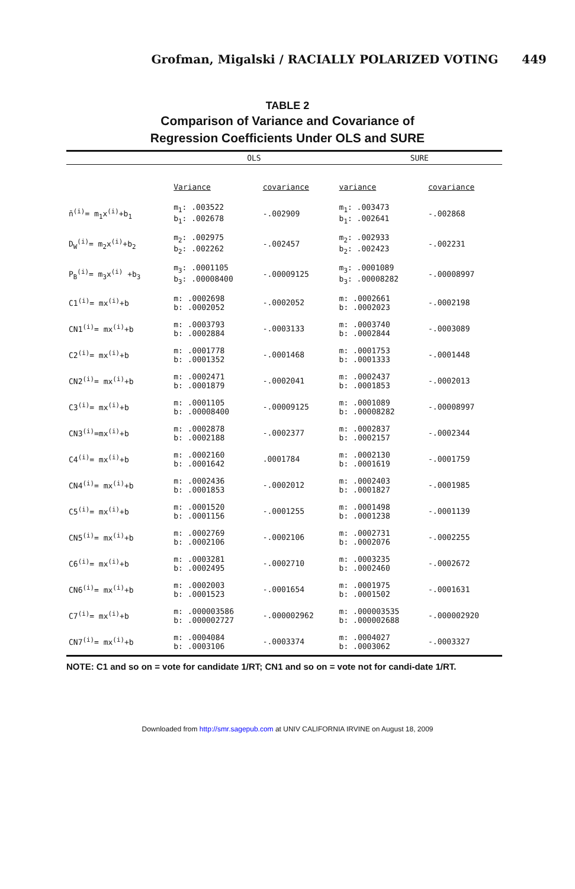Grofman, Migalski / RACIALLY POLARIZED VOTING 449
TABLE 2
Comparison of Variance and Covariance of
Regression Coefficients Under OLS and SURE
| | OLS | | SURE | |
| --- | --- | --- | --- | --- |
| | Variance | covariance | variance | covariance |
| n̄<sup>(i)</sup>= m<sub>1</sub>x<sup>(i)</sup>+b<sub>1</sub> | m<sub>1</sub>: .003522 b<sub>1</sub>: .002678 | -.002909 | m<sub>1</sub>: .003473 b<sub>1</sub>: .002641 | -.002868 |
| D<sub>W</sub><sup>(i)</sup>= m<sub>2</sub>x<sup>(i)</sup>+b<sub>2</sub> | m<sub>2</sub>: .002975 b<sub>2</sub>: .002262 | -.002457 | m<sub>2</sub>: .002933 b<sub>2</sub>: .002423 | -.002231 |
| P<sub>B</sub><sup>(i)</sup>= m<sub>3</sub>x<sup>(i)</sup> +b<sub>3</sub> | m<sub>3</sub>: .0001105 b<sub>3</sub>: .00008400 | -.00009125 | m<sub>3</sub>: .0001089 b<sub>3</sub>: .00008282 | -.00008997 |
| C1<sup>(i)</sup>= mx<sup>(i)</sup>+b | m: .0002698 b: .0002052 | -.0002052 | m: .0002661 b: .0002023 | -.0002198 |
| CN1<sup>(i)</sup>= mx<sup>(i)</sup>+b | m: .0003793 b: .0002884 | -.0003133 | m: .0003740 b: .0002844 | -.0003089 |
| C2<sup>(i)</sup>= mx<sup>(i)</sup>+b | m: .0001778 b: .0001352 | -.0001468 | m: .0001753 b: .0001333 | -.0001448 |
| CN2<sup>(i)</sup>= mx<sup>(i)</sup>+b | m: .0002471 b: .0001879 | -.0002041 | m: .0002437 b: .0001853 | -.0002013 |
| C3<sup>(i)</sup>= mx<sup>(i)</sup>+b | m: .0001105 b: .00008400 | -.00009125 | m: .0001089 b: .00008282 | -.00008997 |
| CN3<sup>(i)</sup>=mx<sup>(i)</sup>+b | m: .0002878 b: .0002188 | -.0002377 | m: .0002837 b: .0002157 | -.0002344 |
| C4<sup>(i)</sup>= mx<sup>(i)</sup>+b | m: .0002160 b: .0001642 | .0001784 | m: .0002130 b: .0001619 | -.0001759 |
| CN4<sup>(i)</sup>= mx<sup>(i)</sup>+b | m: .0002436 b: .0001853 | -.0002012 | m: .0002403 b: .0001827 | -.0001985 |
| C5<sup>(i)</sup>= mx<sup>(i)</sup>+b | m: .0001520 b: .0001156 | -.0001255 | m: .0001498 b: .0001238 | -.0001139 |
| CN5<sup>(i)</sup>= mx<sup>(i)</sup>+b | m: .0002769 b: .0002106 | -.0002106 | m: .0002731 b: .0002076 | -.0002255 |
| C6<sup>(i)</sup>= mx<sup>(i)</sup>+b | m: .0003281 b: .0002495 | -.0002710 | m: .0003235 b: .0002460 | -.0002672 |
| CN6<sup>(i)</sup>= mx<sup>(i)</sup>+b | m: .0002003 b: .0001523 | -.0001654 | m: .0001975 b: .0001502 | -.0001631 |
| C7<sup>(i)</sup>= mx<sup>(i)</sup>+b | m: .000003586 b: .000002727 | -.000002962 | m: .000003535 b: .000002688 | -.000002920 |
| CN7<sup>(i)</sup>= mx<sup>(i)</sup>+b | m: .0004084 b: .0003106 | -.0003374 | m: .0004027 b: .0003062 | -.0003327 |
NOTE: C1 and so on = vote for candidate 1/RT; CN1 and so on = vote not for candi-date 1/RT.
Downloaded from http://smr.sagepub.com at UNIV CALIFORNIA IRVINE on August 18, 2009